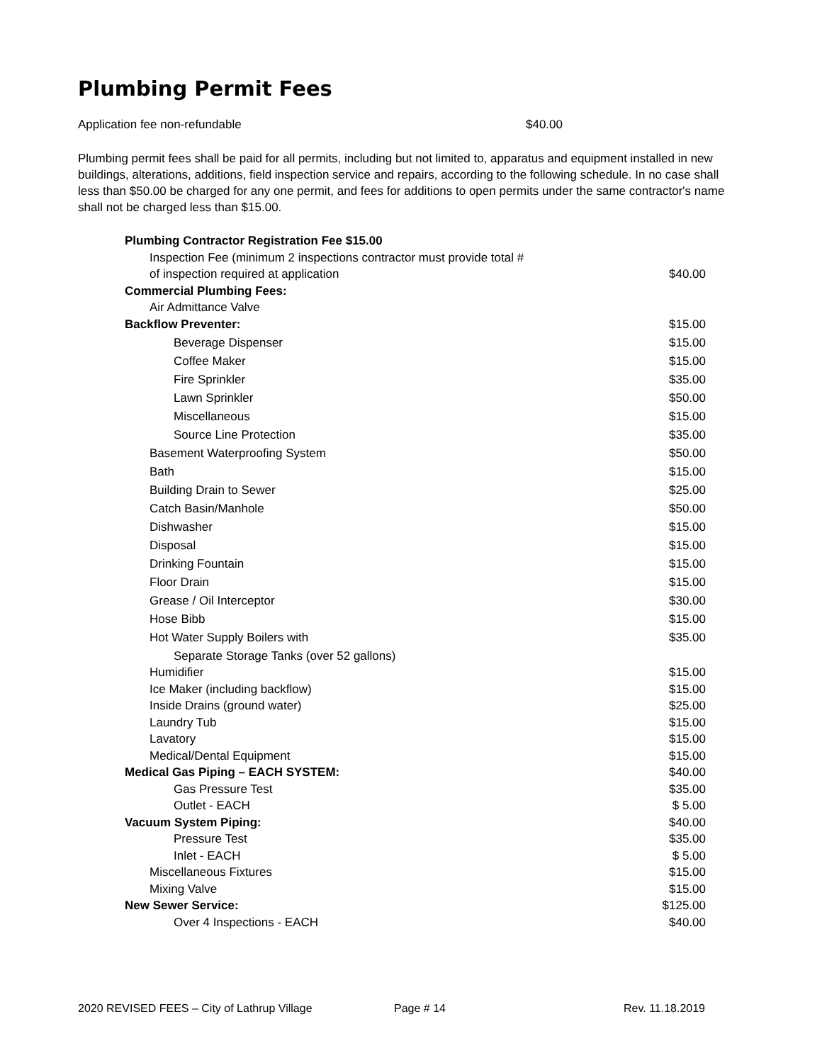Plumbing Permit Fees
Application fee non-refundable $40.00
Plumbing permit fees shall be paid for all permits, including but not limited to, apparatus and equipment installed in new buildings, alterations, additions, field inspection service and repairs, according to the following schedule. In no case shall less than $50.00 be charged for any one permit, and fees for additions to open permits under the same contractor's name shall not be charged less than $15.00.
| Plumbing Contractor Registration Fee $15.00 | |
| Inspection Fee (minimum 2 inspections contractor must provide total # | |
| of inspection required at application | $40.00 |
| Commercial Plumbing Fees: | |
| Air Admittance Valve | |
| Backflow Preventer: | $15.00 |
| Beverage Dispenser | $15.00 |
| Coffee Maker | $15.00 |
| Fire Sprinkler | $35.00 |
| Lawn Sprinkler | $50.00 |
| Miscellaneous | $15.00 |
| Source Line Protection | $35.00 |
| Basement Waterproofing System | $50.00 |
| Bath | $15.00 |
| Building Drain to Sewer | $25.00 |
| Catch Basin/Manhole | $50.00 |
| Dishwasher | $15.00 |
| Disposal | $15.00 |
| Drinking Fountain | $15.00 |
| Floor Drain | $15.00 |
| Grease / Oil Interceptor | $30.00 |
| Hose Bibb | $15.00 |
| Hot Water Supply Boilers with | $35.00 |
| Separate Storage Tanks (over 52 gallons) | |
| Humidifier | $15.00 |
| Ice Maker (including backflow) | $15.00 |
| Inside Drains (ground water) | $25.00 |
| Laundry Tub | $15.00 |
| Lavatory | $15.00 |
| Medical/Dental Equipment | $15.00 |
| Medical Gas Piping – EACH SYSTEM: | $40.00 |
| Gas Pressure Test | $35.00 |
| Outlet - EACH | $ 5.00 |
| Vacuum System Piping: | $40.00 |
| Pressure Test | $35.00 |
| Inlet - EACH | $ 5.00 |
| Miscellaneous Fixtures | $15.00 |
| Mixing Valve | $15.00 |
| New Sewer Service: | $125.00 |
| Over 4 Inspections - EACH | $40.00 |
2020 REVISED FEES – City of Lathrup Village Page # 14 Rev. 11.18.2019